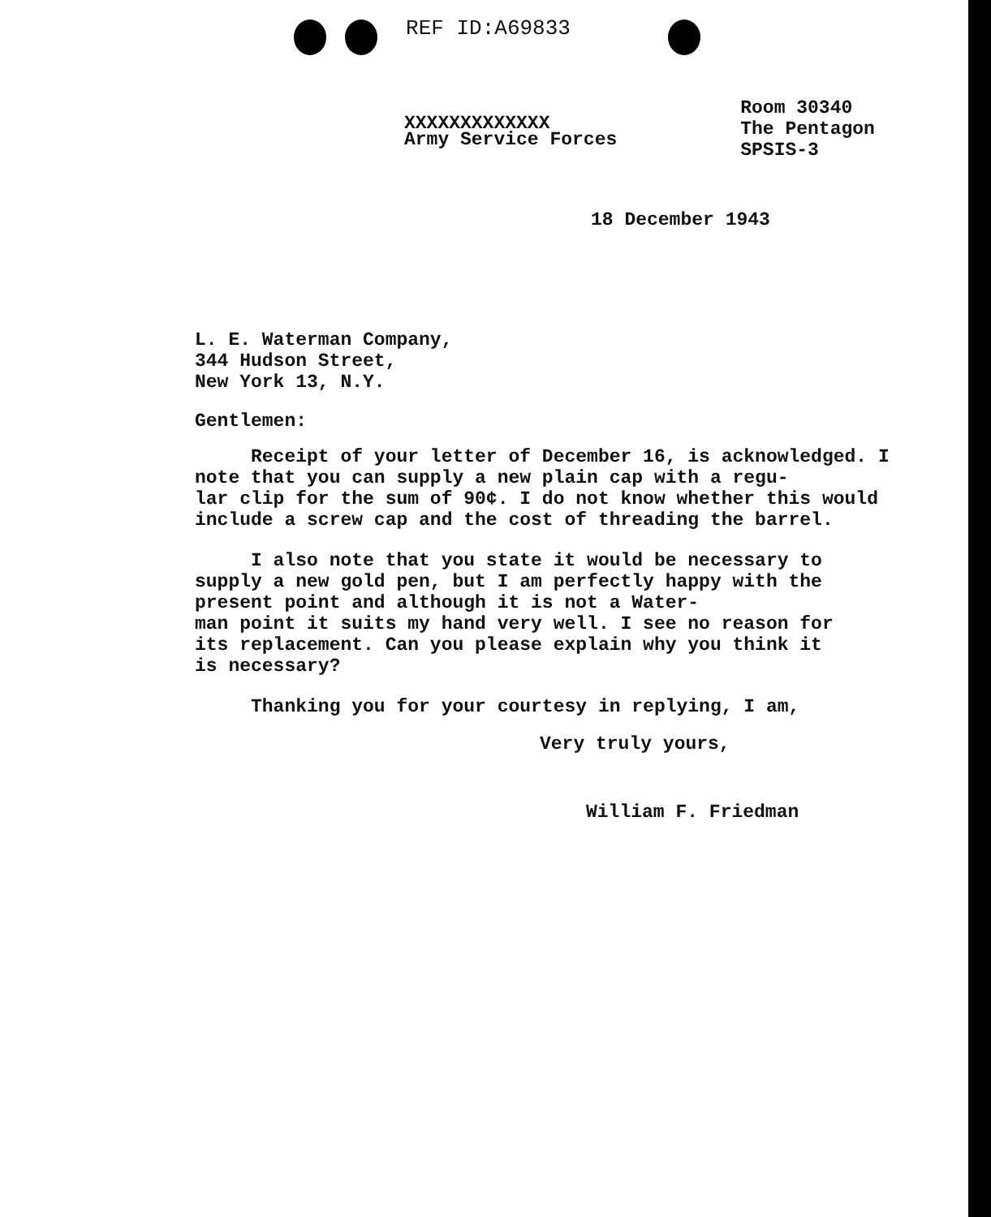REF ID:A69833
XXXXXXXXXXXXX
Army Service Forces
Room 30340
The Pentagon
SPSIS-3
18 December 1943
L. E. Waterman Company,
344 Hudson Street,
New York 13, N.Y.
Gentlemen:
Receipt of your letter of December 16, is acknowledged. I note that you can supply a new plain cap with a regu-
lar clip for the sum of 90¢. I do not know whether this would include a screw cap and the cost of threading the barrel.
I also note that you state it would be necessary to supply a new gold pen, but I am perfectly happy with the present point and although it is not a Water-
man point it suits my hand very well. I see no reason for its replacement. Can you please explain why you think it is necessary?
Thanking you for your courtesy in replying, I am,
Very truly yours,
William F. Friedman